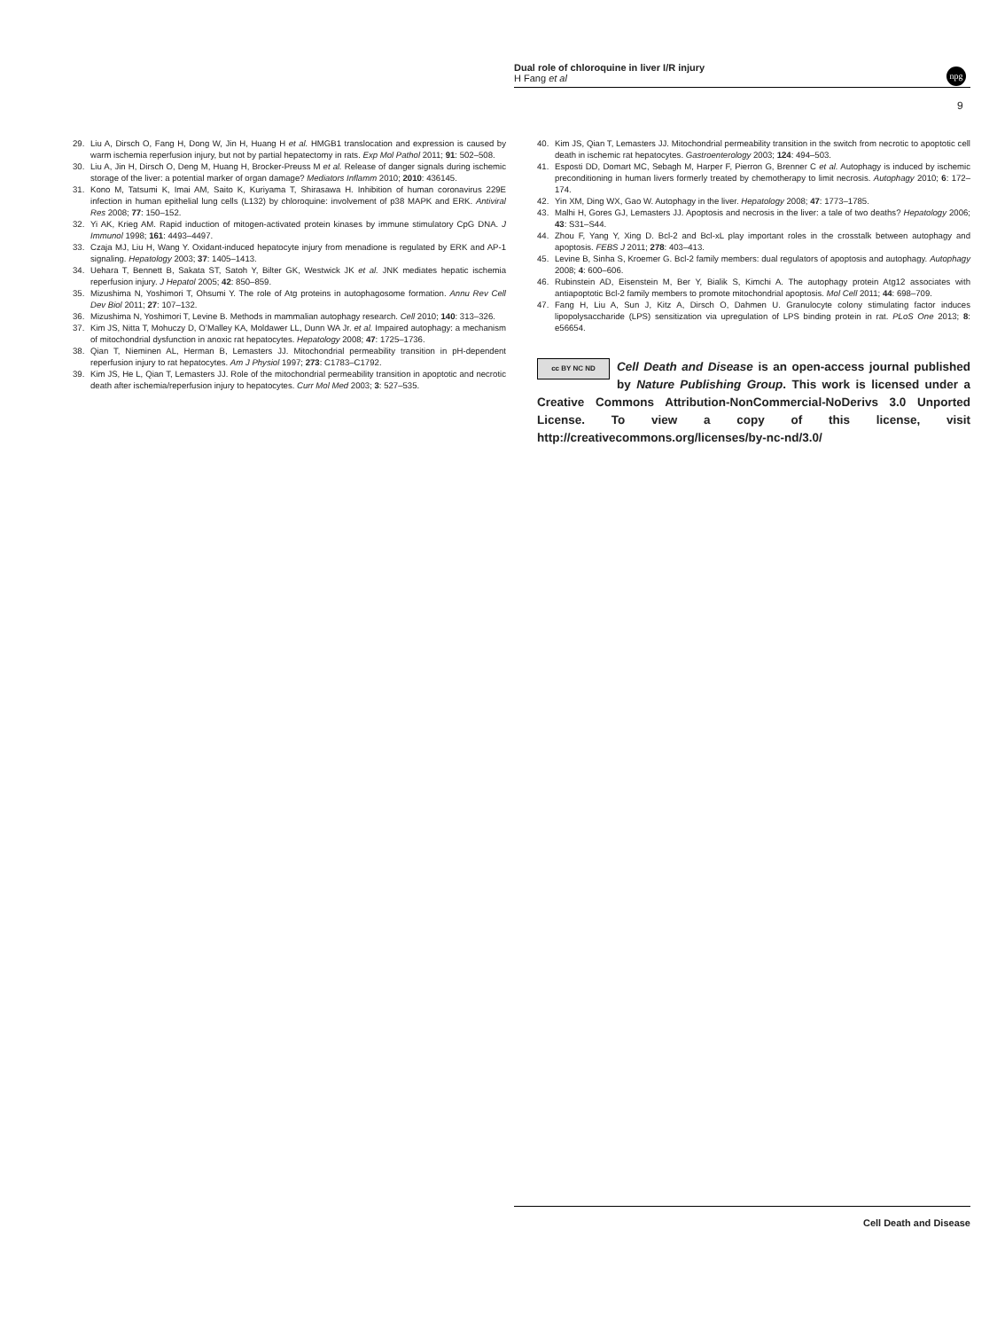Dual role of chloroquine in liver I/R injury
H Fang et al
npg
9
29. Liu A, Dirsch O, Fang H, Dong W, Jin H, Huang H et al. HMGB1 translocation and expression is caused by warm ischemia reperfusion injury, but not by partial hepatectomy in rats. Exp Mol Pathol 2011; 91: 502–508.
30. Liu A, Jin H, Dirsch O, Deng M, Huang H, Brocker-Preuss M et al. Release of danger signals during ischemic storage of the liver: a potential marker of organ damage? Mediators Inflamm 2010; 2010: 436145.
31. Kono M, Tatsumi K, Imai AM, Saito K, Kuriyama T, Shirasawa H. Inhibition of human coronavirus 229E infection in human epithelial lung cells (L132) by chloroquine: involvement of p38 MAPK and ERK. Antiviral Res 2008; 77: 150–152.
32. Yi AK, Krieg AM. Rapid induction of mitogen-activated protein kinases by immune stimulatory CpG DNA. J Immunol 1998; 161: 4493–4497.
33. Czaja MJ, Liu H, Wang Y. Oxidant-induced hepatocyte injury from menadione is regulated by ERK and AP-1 signaling. Hepatology 2003; 37: 1405–1413.
34. Uehara T, Bennett B, Sakata ST, Satoh Y, Bilter GK, Westwick JK et al. JNK mediates hepatic ischemia reperfusion injury. J Hepatol 2005; 42: 850–859.
35. Mizushima N, Yoshimori T, Ohsumi Y. The role of Atg proteins in autophagosome formation. Annu Rev Cell Dev Biol 2011; 27: 107–132.
36. Mizushima N, Yoshimori T, Levine B. Methods in mammalian autophagy research. Cell 2010; 140: 313–326.
37. Kim JS, Nitta T, Mohuczy D, O’Malley KA, Moldawer LL, Dunn WA Jr. et al. Impaired autophagy: a mechanism of mitochondrial dysfunction in anoxic rat hepatocytes. Hepatology 2008; 47: 1725–1736.
38. Qian T, Nieminen AL, Herman B, Lemasters JJ. Mitochondrial permeability transition in pH-dependent reperfusion injury to rat hepatocytes. Am J Physiol 1997; 273: C1783–C1792.
39. Kim JS, He L, Qian T, Lemasters JJ. Role of the mitochondrial permeability transition in apoptotic and necrotic death after ischemia/reperfusion injury to hepatocytes. Curr Mol Med 2003; 3: 527–535.
40. Kim JS, Qian T, Lemasters JJ. Mitochondrial permeability transition in the switch from necrotic to apoptotic cell death in ischemic rat hepatocytes. Gastroenterology 2003; 124: 494–503.
41. Esposti DD, Domart MC, Sebagh M, Harper F, Pierron G, Brenner C et al. Autophagy is induced by ischemic preconditioning in human livers formerly treated by chemotherapy to limit necrosis. Autophagy 2010; 6: 172–174.
42. Yin XM, Ding WX, Gao W. Autophagy in the liver. Hepatology 2008; 47: 1773–1785.
43. Malhi H, Gores GJ, Lemasters JJ. Apoptosis and necrosis in the liver: a tale of two deaths? Hepatology 2006; 43: S31–S44.
44. Zhou F, Yang Y, Xing D. Bcl-2 and Bcl-xL play important roles in the crosstalk between autophagy and apoptosis. FEBS J 2011; 278: 403–413.
45. Levine B, Sinha S, Kroemer G. Bcl-2 family members: dual regulators of apoptosis and autophagy. Autophagy 2008; 4: 600–606.
46. Rubinstein AD, Eisenstein M, Ber Y, Bialik S, Kimchi A. The autophagy protein Atg12 associates with antiapoptotic Bcl-2 family members to promote mitochondrial apoptosis. Mol Cell 2011; 44: 698–709.
47. Fang H, Liu A, Sun J, Kitz A, Dirsch O, Dahmen U. Granulocyte colony stimulating factor induces lipopolysaccharide (LPS) sensitization via upregulation of LPS binding protein in rat. PLoS One 2013; 8: e56654.
cc BY NC ND Cell Death and Disease is an open-access journal published by Nature Publishing Group. This work is licensed under a Creative Commons Attribution-NonCommercial-NoDerivs 3.0 Unported License. To view a copy of this license, visit http://creativecommons.org/licenses/by-nc-nd/3.0/
Cell Death and Disease